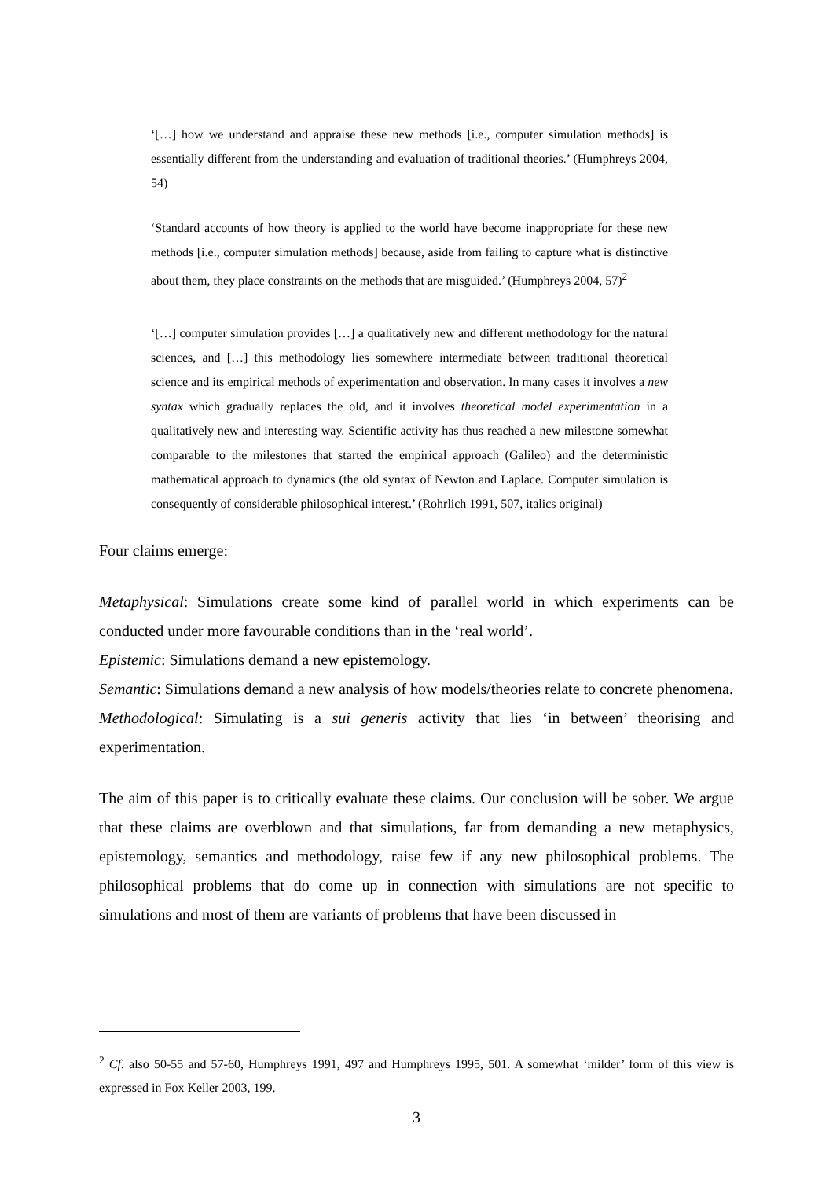‘[…] how we understand and appraise these new methods [i.e., computer simulation methods] is essentially different from the understanding and evaluation of traditional theories.’ (Humphreys 2004, 54)
‘Standard accounts of how theory is applied to the world have become inappropriate for these new methods [i.e., computer simulation methods] because, aside from failing to capture what is distinctive about them, they place constraints on the methods that are misguided.’ (Humphreys 2004, 57)<sup>2</sup>
‘[…] computer simulation provides […] a qualitatively new and different methodology for the natural sciences, and […] this methodology lies somewhere intermediate between traditional theoretical science and its empirical methods of experimentation and observation. In many cases it involves a new syntax which gradually replaces the old, and it involves theoretical model experimentation in a qualitatively new and interesting way. Scientific activity has thus reached a new milestone somewhat comparable to the milestones that started the empirical approach (Galileo) and the deterministic mathematical approach to dynamics (the old syntax of Newton and Laplace. Computer simulation is consequently of considerable philosophical interest.’ (Rohrlich 1991, 507, italics original)
Four claims emerge:
Metaphysical: Simulations create some kind of parallel world in which experiments can be conducted under more favourable conditions than in the ‘real world’.
Epistemic: Simulations demand a new epistemology.
Semantic: Simulations demand a new analysis of how models/theories relate to concrete phenomena.
Methodological: Simulating is a sui generis activity that lies ‘in between’ theorising and experimentation.
The aim of this paper is to critically evaluate these claims. Our conclusion will be sober. We argue that these claims are overblown and that simulations, far from demanding a new metaphysics, epistemology, semantics and methodology, raise few if any new philosophical problems. The philosophical problems that do come up in connection with simulations are not specific to simulations and most of them are variants of problems that have been discussed in
<sup>2</sup> Cf. also 50-55 and 57-60, Humphreys 1991, 497 and Humphreys 1995, 501. A somewhat ‘milder’ form of this view is expressed in Fox Keller 2003, 199.
3